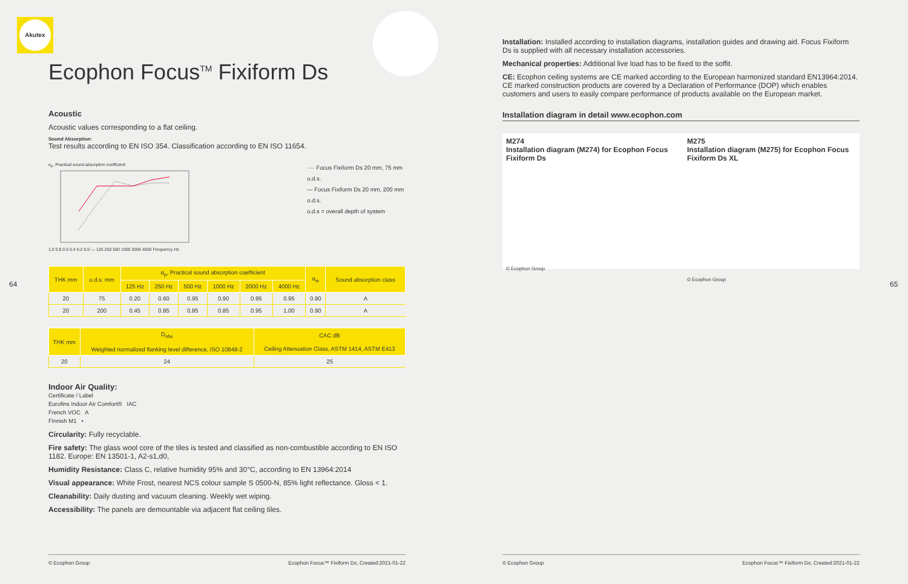Akutex
Ecophon Focus<sup>TM</sup> Fixiform Ds
Acoustic
Acoustic values corresponding to a flat ceiling.
Sound Absorption:
Test results according to EN ISO 354. Classification according to EN ISO 11654.
α<sub>p</sub>, Practical sound absorption coefficient
1.0 0.8 0.6 0.4 0.2 0.0 — 125 250 500 1000 2000 4000 Frequency Hz
···· Focus Fixiform Ds 20 mm, 75 mm o.d.s.
— Focus Fixiform Ds 20 mm, 200 mm o.d.s.
o.d.s = overall depth of system
| THK mm | o.d.s. mm | α<sub>p</sub>, Practical sound absorption coefficient | | | | | | α<sub>w</sub> | Sound absorption class |
| --- | --- | --- | --- | --- | --- | --- | --- | --- | --- |
| | | 125 Hz | 250 Hz | 500 Hz | 1000 Hz | 2000 Hz | 4000 Hz | | |
| 20 | 75 | 0.20 | 0.60 | 0.95 | 0.90 | 0.95 | 0.95 | 0.90 | A |
| 20 | 200 | 0.45 | 0.85 | 0.85 | 0.85 | 0.95 | 1.00 | 0.90 | A |
| THK mm | D<sub>nfw</sub> Weighted normalized flanking level difference, ISO 10848-2 | CAC dB Ceiling Attenuation Class, ASTM 1414, ASTM E413 |
| --- | --- | --- |
| 20 | 24 | 25 |
Indoor Air Quality:
Certificate / Label
Eurofins Indoor Air Comfort® IAC
French VOC A
Finnish M1 •
Circularity: Fully recyclable.
Fire safety: The glass wool core of the tiles is tested and classified as non-combustible according to EN ISO 1182. Europe: EN 13501-1, A2-s1,d0,
Humidity Resistance: Class C, relative humidity 95% and 30°C, according to EN 13964:2014
Visual appearance: White Frost, nearest NCS colour sample S 0500-N, 85% light reflectance. Gloss < 1.
Cleanability: Daily dusting and vacuum cleaning. Weekly wet wiping.
Accessibility: The panels are demountable via adjacent flat ceiling tiles.
64
© Ecophon Group Ecophon Focus™ Fixiform Ds, Created:2021-01-22
Installation: Installed according to installation diagrams, installation guides and drawing aid. Focus Fixiform Ds is supplied with all necessary installation accessories.
Mechanical properties: Additional live load has to be fixed to the soffit.
CE: Ecophon ceiling systems are CE marked according to the European harmonized standard EN13964:2014. CE marked construction products are covered by a Declaration of Performance (DOP) which enables customers and users to easily compare performance of products available on the European market.
Installation diagram in detail www.ecophon.com
M274
Installation diagram (M274) for Ecophon Focus Fixiform Ds
© Ecophon Group
M275
Installation diagram (M275) for Ecophon Focus Fixiform Ds XL
© Ecophon Group
65
© Ecophon Group Ecophon Focus™ Fixiform Ds, Created:2021-01-22